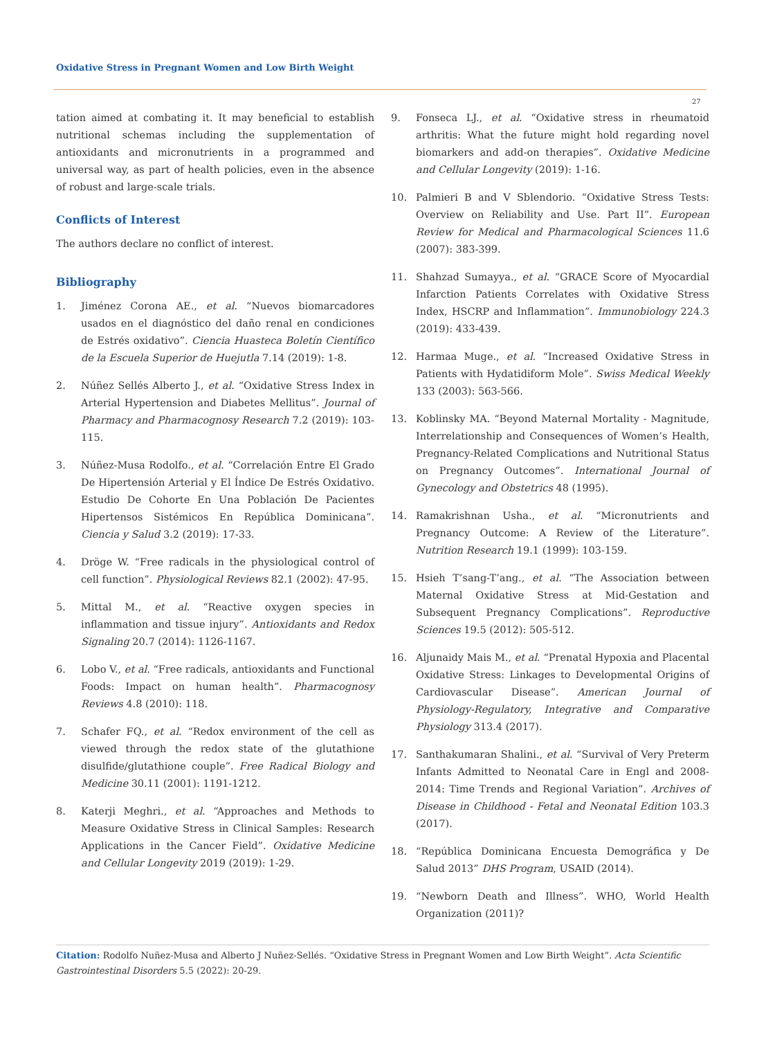Oxidative Stress in Pregnant Women and Low Birth Weight
27
tation aimed at combating it. It may beneficial to establish nutritional schemas including the supplementation of antioxidants and micronutrients in a programmed and universal way, as part of health policies, even in the absence of robust and large-scale trials.
Conflicts of Interest
The authors declare no conflict of interest.
Bibliography
1. Jiménez Corona AE., et al. “Nuevos biomarcadores usados en el diagnóstico del daño renal en condiciones de Estrés oxidativo”. Ciencia Huasteca Boletín Científico de la Escuela Superior de Huejutla 7.14 (2019): 1-8.
2. Núñez Sellés Alberto J., et al. “Oxidative Stress Index in Arterial Hypertension and Diabetes Mellitus”. Journal of Pharmacy and Pharmacognosy Research 7.2 (2019): 103-115.
3. Núñez-Musa Rodolfo., et al. “Correlación Entre El Grado De Hipertensión Arterial y El Índice De Estrés Oxidativo. Estudio De Cohorte En Una Población De Pacientes Hipertensos Sistémicos En República Dominicana”. Ciencia y Salud 3.2 (2019): 17-33.
4. Dröge W. “Free radicals in the physiological control of cell function”. Physiological Reviews 82.1 (2002): 47-95.
5. Mittal M., et al. “Reactive oxygen species in inflammation and tissue injury”. Antioxidants and Redox Signaling 20.7 (2014): 1126-1167.
6. Lobo V., et al. “Free radicals, antioxidants and Functional Foods: Impact on human health”. Pharmacognosy Reviews 4.8 (2010): 118.
7. Schafer FQ., et al. “Redox environment of the cell as viewed through the redox state of the glutathione disulfide/glutathione couple”. Free Radical Biology and Medicine 30.11 (2001): 1191-1212.
8. Katerji Meghri., et al. “Approaches and Methods to Measure Oxidative Stress in Clinical Samples: Research Applications in the Cancer Field”. Oxidative Medicine and Cellular Longevity 2019 (2019): 1-29.
9. Fonseca LJ., et al. “Oxidative stress in rheumatoid arthritis: What the future might hold regarding novel biomarkers and add-on therapies”. Oxidative Medicine and Cellular Longevity (2019): 1-16.
10. Palmieri B and V Sblendorio. “Oxidative Stress Tests: Overview on Reliability and Use. Part II”. European Review for Medical and Pharmacological Sciences 11.6 (2007): 383-399.
11. Shahzad Sumayya., et al. “GRACE Score of Myocardial Infarction Patients Correlates with Oxidative Stress Index, HSCRP and Inflammation”. Immunobiology 224.3 (2019): 433-439.
12. Harmaa Muge., et al. “Increased Oxidative Stress in Patients with Hydatidiform Mole”. Swiss Medical Weekly 133 (2003): 563-566.
13. Koblinsky MA. “Beyond Maternal Mortality - Magnitude, Interrelationship and Consequences of Women’s Health, Pregnancy-Related Complications and Nutritional Status on Pregnancy Outcomes”. International Journal of Gynecology and Obstetrics 48 (1995).
14. Ramakrishnan Usha., et al. “Micronutrients and Pregnancy Outcome: A Review of the Literature”. Nutrition Research 19.1 (1999): 103-159.
15. Hsieh T’sang-T’ang., et al. “The Association between Maternal Oxidative Stress at Mid-Gestation and Subsequent Pregnancy Complications”. Reproductive Sciences 19.5 (2012): 505-512.
16. Aljunaidy Mais M., et al. “Prenatal Hypoxia and Placental Oxidative Stress: Linkages to Developmental Origins of Cardiovascular Disease”. American Journal of Physiology-Regulatory, Integrative and Comparative Physiology 313.4 (2017).
17. Santhakumaran Shalini., et al. “Survival of Very Preterm Infants Admitted to Neonatal Care in Engl and 2008-2014: Time Trends and Regional Variation”. Archives of Disease in Childhood - Fetal and Neonatal Edition 103.3 (2017).
18. “República Dominicana Encuesta Demográfica y De Salud 2013” DHS Program, USAID (2014).
19. “Newborn Death and Illness”. WHO, World Health Organization (2011)?
Citation: Rodolfo Nuñez-Musa and Alberto J Nuñez-Sellés. “Oxidative Stress in Pregnant Women and Low Birth Weight”. Acta Scientific Gastrointestinal Disorders 5.5 (2022): 20-29.